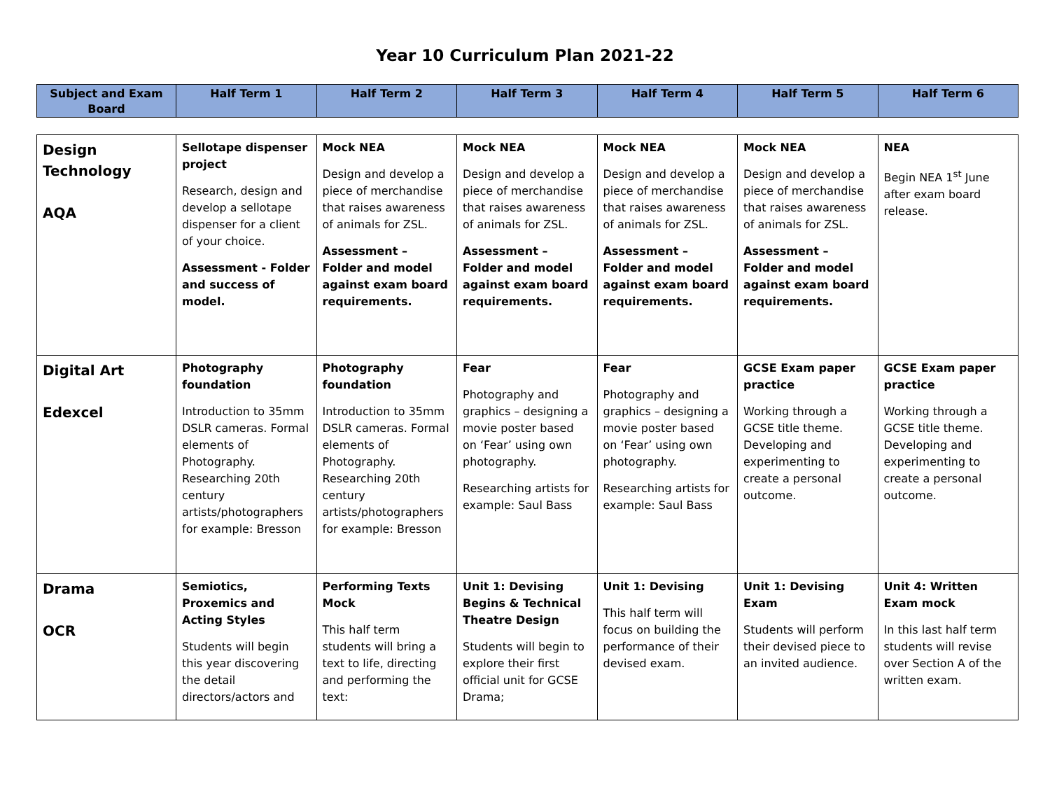Year 10 Curriculum Plan 2021-22
| Subject and Exam Board | Half Term 1 | Half Term 2 | Half Term 3 | Half Term 4 | Half Term 5 | Half Term 6 |
| --- | --- | --- | --- | --- | --- | --- |
| Design Technology AQA | Sellotape dispenser project Research, design and develop a sellotape dispenser for a client of your choice. Assessment - Folder and success of model. | Mock NEA Design and develop a piece of merchandise that raises awareness of animals for ZSL. Assessment – Folder and model against exam board requirements. | Mock NEA Design and develop a piece of merchandise that raises awareness of animals for ZSL. Assessment – Folder and model against exam board requirements. | Mock NEA Design and develop a piece of merchandise that raises awareness of animals for ZSL. Assessment – Folder and model against exam board requirements. | Mock NEA Design and develop a piece of merchandise that raises awareness of animals for ZSL. Assessment – Folder and model against exam board requirements. | NEA Begin NEA 1<sup>st</sup> June after exam board release. |
| Digital Art Edexcel | Photography foundation Introduction to 35mm DSLR cameras. Formal elements of Photography. Researching 20th century artists/photographers for example: Bresson | Photography foundation Introduction to 35mm DSLR cameras. Formal elements of Photography. Researching 20th century artists/photographers for example: Bresson | Fear Photography and graphics – designing a movie poster based on ‘Fear’ using own photography. Researching artists for example: Saul Bass | Fear Photography and graphics – designing a movie poster based on ‘Fear’ using own photography. Researching artists for example: Saul Bass | GCSE Exam paper practice Working through a GCSE title theme. Developing and experimenting to create a personal outcome. | GCSE Exam paper practice Working through a GCSE title theme. Developing and experimenting to create a personal outcome. |
| Drama OCR | Semiotics, Proxemics and Acting Styles Students will begin this year discovering the detail directors/actors and | Performing Texts Mock This half term students will bring a text to life, directing and performing the text: | Unit 1: Devising Begins & Technical Theatre Design Students will begin to explore their first official unit for GCSE Drama; | Unit 1: Devising This half term will focus on building the performance of their devised exam. | Unit 1: Devising Exam Students will perform their devised piece to an invited audience. | Unit 4: Written Exam mock In this last half term students will revise over Section A of the written exam. |